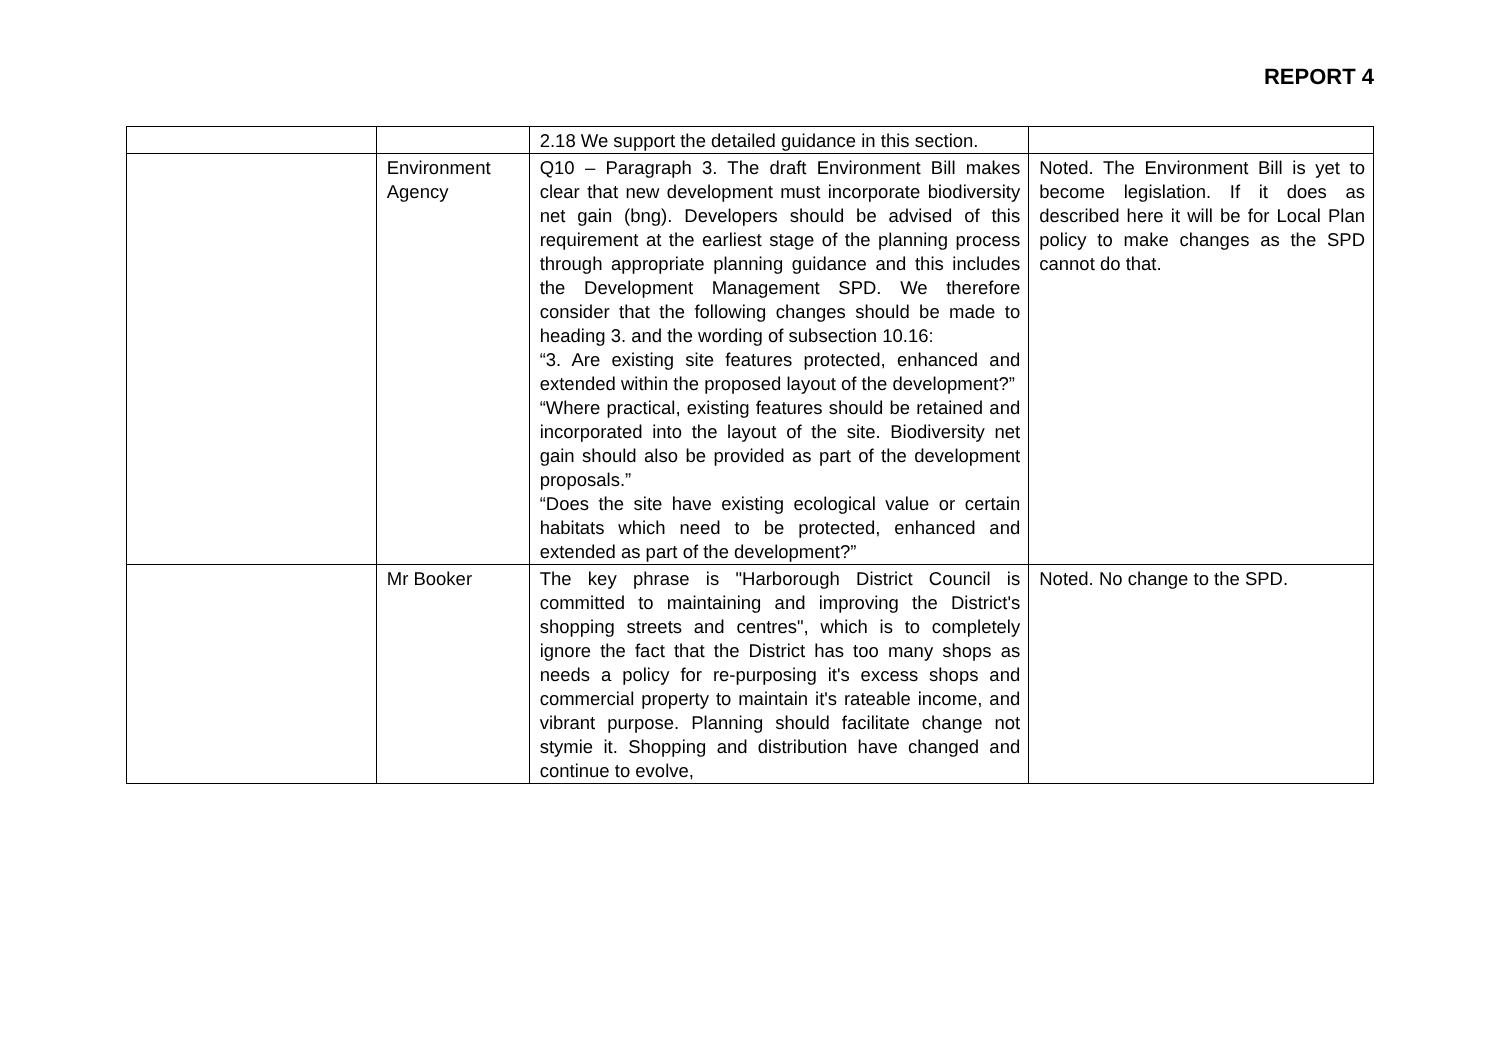REPORT 4
| | | 2.18 We support the detailed guidance in this section. | |
| | Environment Agency | Q10 – Paragraph 3. The draft Environment Bill makes clear that new development must incorporate biodiversity net gain (bng). Developers should be advised of this requirement at the earliest stage of the planning process through appropriate planning guidance and this includes the Development Management SPD. We therefore consider that the following changes should be made to heading 3. and the wording of subsection 10.16: “3. Are existing site features protected, enhanced and extended within the proposed layout of the development?” “Where practical, existing features should be retained and incorporated into the layout of the site. Biodiversity net gain should also be provided as part of the development proposals.” “Does the site have existing ecological value or certain habitats which need to be protected, enhanced and extended as part of the development?” | Noted. The Environment Bill is yet to become legislation. If it does as described here it will be for Local Plan policy to make changes as the SPD cannot do that. |
| | Mr Booker | The key phrase is "Harborough District Council is committed to maintaining and improving the District's shopping streets and centres", which is to completely ignore the fact that the District has too many shops as needs a policy for re-purposing it's excess shops and commercial property to maintain it's rateable income, and vibrant purpose. Planning should facilitate change not stymie it. Shopping and distribution have changed and continue to evolve, | Noted. No change to the SPD. |